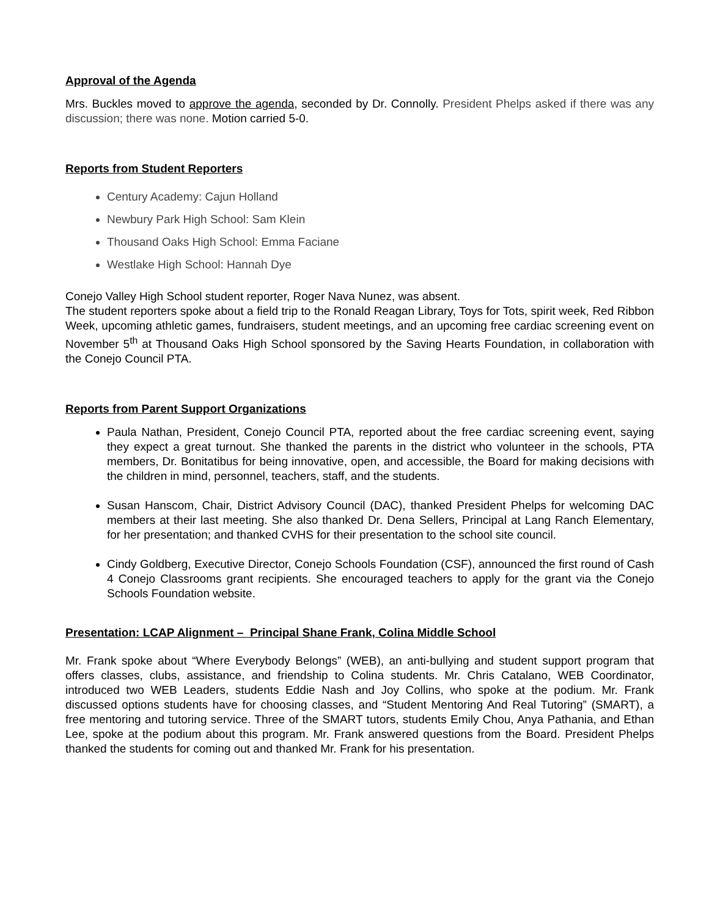Approval of the Agenda
Mrs. Buckles moved to approve the agenda, seconded by Dr. Connolly. President Phelps asked if there was any discussion; there was none. Motion carried 5-0.
Reports from Student Reporters
Century Academy: Cajun Holland
Newbury Park High School: Sam Klein
Thousand Oaks High School: Emma Faciane
Westlake High School: Hannah Dye
Conejo Valley High School student reporter, Roger Nava Nunez, was absent.
The student reporters spoke about a field trip to the Ronald Reagan Library, Toys for Tots, spirit week, Red Ribbon Week, upcoming athletic games, fundraisers, student meetings, and an upcoming free cardiac screening event on November 5<sup>th</sup> at Thousand Oaks High School sponsored by the Saving Hearts Foundation, in collaboration with the Conejo Council PTA.
Reports from Parent Support Organizations
Paula Nathan, President, Conejo Council PTA, reported about the free cardiac screening event, saying they expect a great turnout. She thanked the parents in the district who volunteer in the schools, PTA members, Dr. Bonitatibus for being innovative, open, and accessible, the Board for making decisions with the children in mind, personnel, teachers, staff, and the students.
Susan Hanscom, Chair, District Advisory Council (DAC), thanked President Phelps for welcoming DAC members at their last meeting. She also thanked Dr. Dena Sellers, Principal at Lang Ranch Elementary, for her presentation; and thanked CVHS for their presentation to the school site council.
Cindy Goldberg, Executive Director, Conejo Schools Foundation (CSF), announced the first round of Cash 4 Conejo Classrooms grant recipients. She encouraged teachers to apply for the grant via the Conejo Schools Foundation website.
Presentation: LCAP Alignment – Principal Shane Frank, Colina Middle School
Mr. Frank spoke about “Where Everybody Belongs” (WEB), an anti-bullying and student support program that offers classes, clubs, assistance, and friendship to Colina students. Mr. Chris Catalano, WEB Coordinator, introduced two WEB Leaders, students Eddie Nash and Joy Collins, who spoke at the podium. Mr. Frank discussed options students have for choosing classes, and “Student Mentoring And Real Tutoring” (SMART), a free mentoring and tutoring service. Three of the SMART tutors, students Emily Chou, Anya Pathania, and Ethan Lee, spoke at the podium about this program. Mr. Frank answered questions from the Board. President Phelps thanked the students for coming out and thanked Mr. Frank for his presentation.